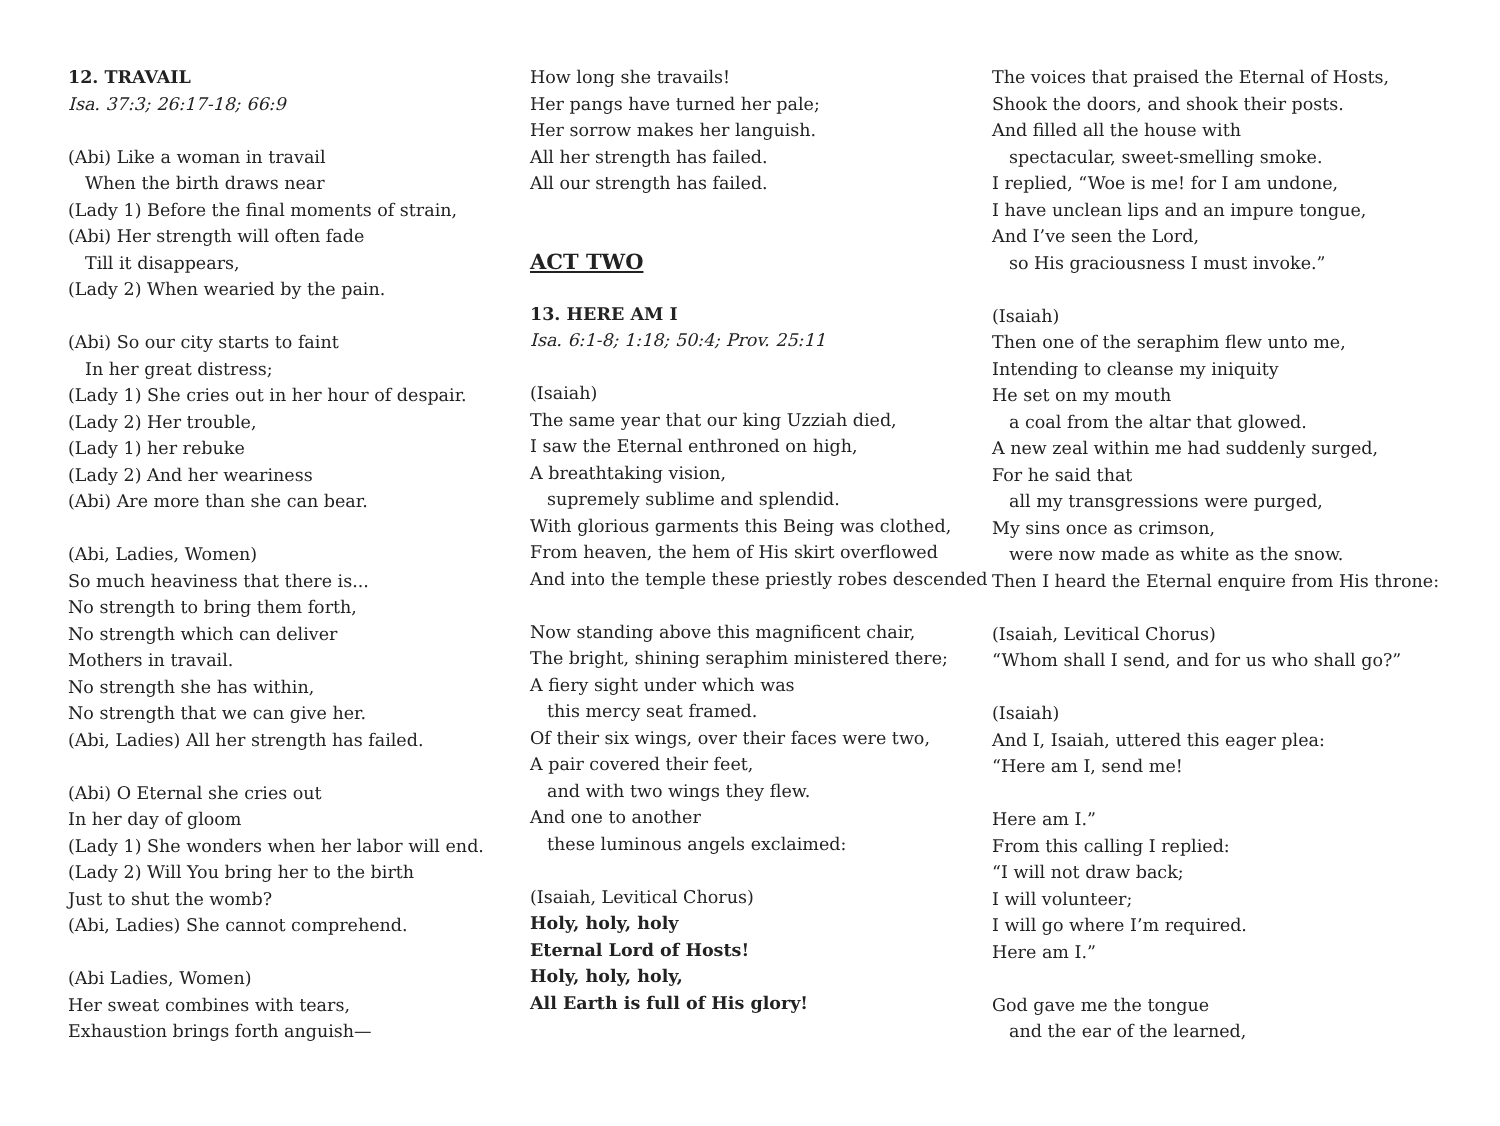12. TRAVAIL
Isa. 37:3; 26:17-18; 66:9
(Abi) Like a woman in travail
When the birth draws near
(Lady 1) Before the final moments of strain,
(Abi) Her strength will often fade
Till it disappears,
(Lady 2) When wearied by the pain.
(Abi) So our city starts to faint
In her great distress;
(Lady 1) She cries out in her hour of despair.
(Lady 2) Her trouble,
(Lady 1) her rebuke
(Lady 2) And her weariness
(Abi) Are more than she can bear.
(Abi, Ladies, Women)
So much heaviness that there is...
No strength to bring them forth,
No strength which can deliver
Mothers in travail.
No strength she has within,
No strength that we can give her.
(Abi, Ladies) All her strength has failed.
(Abi) O Eternal she cries out
In her day of gloom
(Lady 1) She wonders when her labor will end.
(Lady 2) Will You bring her to the birth
Just to shut the womb?
(Abi, Ladies) She cannot comprehend.
(Abi Ladies, Women)
Her sweat combines with tears,
Exhaustion brings forth anguish—
How long she travails!
Her pangs have turned her pale;
Her sorrow makes her languish.
All her strength has failed.
All our strength has failed.
ACT TWO
13. HERE AM I
Isa. 6:1-8; 1:18; 50:4; Prov. 25:11
(Isaiah)
The same year that our king Uzziah died,
I saw the Eternal enthroned on high,
A breathtaking vision,
supremely sublime and splendid.
With glorious garments this Being was clothed,
From heaven, the hem of His skirt overflowed
And into the temple these priestly robes descended
Now standing above this magnificent chair,
The bright, shining seraphim ministered there;
A fiery sight under which was
this mercy seat framed.
Of their six wings, over their faces were two,
A pair covered their feet,
and with two wings they flew.
And one to another
these luminous angels exclaimed:
(Isaiah, Levitical Chorus)
Holy, holy, holy
Eternal Lord of Hosts!
Holy, holy, holy,
All Earth is full of His glory!
The voices that praised the Eternal of Hosts,
Shook the doors, and shook their posts.
And filled all the house with
spectacular, sweet-smelling smoke.
I replied, “Woe is me! for I am undone,
I have unclean lips and an impure tongue,
And I’ve seen the Lord,
so His graciousness I must invoke.”
(Isaiah)
Then one of the seraphim flew unto me,
Intending to cleanse my iniquity
He set on my mouth
a coal from the altar that glowed.
A new zeal within me had suddenly surged,
For he said that
all my transgressions were purged,
My sins once as crimson,
were now made as white as the snow.
Then I heard the Eternal enquire from His throne:
(Isaiah, Levitical Chorus)
“Whom shall I send, and for us who shall go?”
(Isaiah)
And I, Isaiah, uttered this eager plea:
“Here am I, send me!
Here am I.”
From this calling I replied:
“I will not draw back;
I will volunteer;
I will go where I’m required.
Here am I.”
God gave me the tongue
and the ear of the learned,